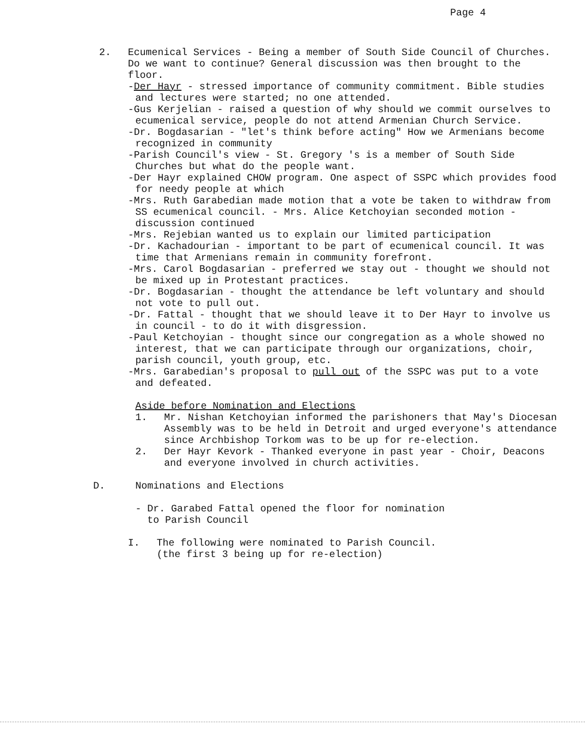Page 4
2. Ecumenical Services - Being a member of South Side Council of Churches. Do we want to continue? General discussion was then brought to the floor.
-Der Hayr - stressed importance of community commitment. Bible studies and lectures were started; no one attended.
-Gus Kerjelian - raised a question of why should we commit ourselves to ecumenical service, people do not attend Armenian Church Service.
-Dr. Bogdasarian - "let's think before acting" How we Armenians become recognized in community
-Parish Council's view - St. Gregory 's is a member of South Side Churches but what do the people want.
-Der Hayr explained CHOW program. One aspect of SSPC which provides food for needy people at which
-Mrs. Ruth Garabedian made motion that a vote be taken to withdraw from SS ecumenical council. - Mrs. Alice Ketchoyian seconded motion - discussion continued
-Mrs. Rejebian wanted us to explain our limited participation
-Dr. Kachadourian - important to be part of ecumenical council. It was time that Armenians remain in community forefront.
-Mrs. Carol Bogdasarian - preferred we stay out - thought we should not be mixed up in Protestant practices.
-Dr. Bogdasarian - thought the attendance be left voluntary and should not vote to pull out.
-Dr. Fattal - thought that we should leave it to Der Hayr to involve us in council - to do it with disgression.
-Paul Ketchoyian - thought since our congregation as a whole showed no interest, that we can participate through our organizations, choir, parish council, youth group, etc.
-Mrs. Garabedian's proposal to pull out of the SSPC was put to a vote and defeated.
Aside before Nomination and Elections
1. Mr. Nishan Ketchoyian informed the parishoners that May's Diocesan Assembly was to be held in Detroit and urged everyone's attendance since Archbishop Torkom was to be up for re-election.
2. Der Hayr Kevork - Thanked everyone in past year - Choir, Deacons and everyone involved in church activities.
D. Nominations and Elections
- Dr. Garabed Fattal opened the floor for nomination
to Parish Council
I. The following were nominated to Parish Council.
(the first 3 being up for re-election)